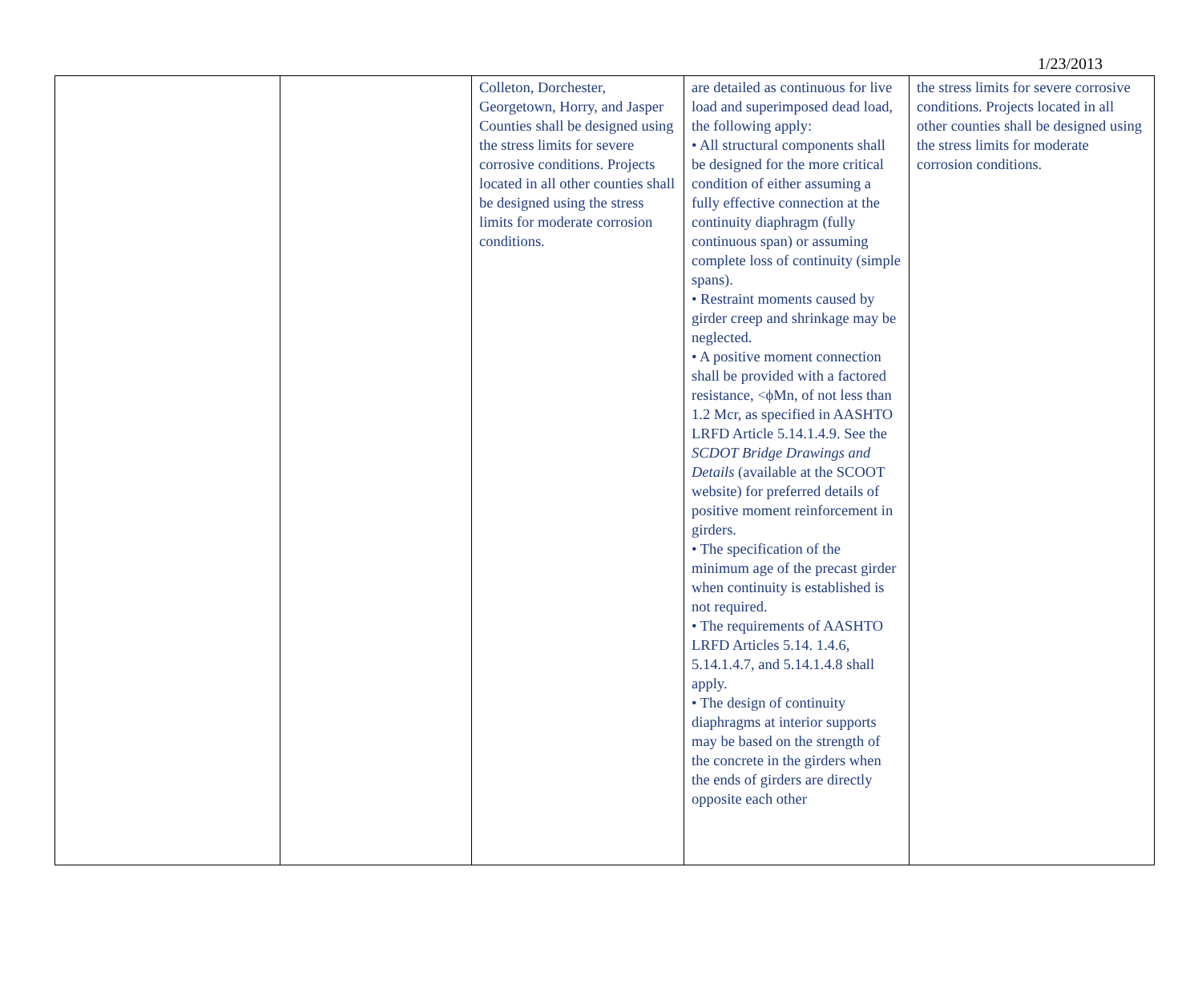1/23/2013
| | | Colleton, Dorchester, Georgetown, Horry, and Jasper Counties shall be designed using the stress limits for severe corrosive conditions. Projects located in all other counties shall be designed using the stress limits for moderate corrosion conditions. | are detailed as continuous for live load and superimposed dead load, the following apply: • All structural components shall be designed for the more critical condition of either assuming a fully effective connection at the continuity diaphragm (fully continuous span) or assuming complete loss of continuity (simple spans). • Restraint moments caused by girder creep and shrinkage may be neglected. • A positive moment connection shall be provided with a factored resistance, <ϕMn, of not less than 1.2 Mcr, as specified in AASHTO LRFD Article 5.14.1.4.9. See the SCDOT Bridge Drawings and Details (available at the SCOOT website) for preferred details of positive moment reinforcement in girders. • The specification of the minimum age of the precast girder when continuity is established is not required. • The requirements of AASHTO LRFD Articles 5.14. 1.4.6, 5.14.1.4.7, and 5.14.1.4.8 shall apply. • The design of continuity diaphragms at interior supports may be based on the strength of the concrete in the girders when the ends of girders are directly opposite each other | the stress limits for severe corrosive conditions. Projects located in all other counties shall be designed using the stress limits for moderate corrosion conditions. |